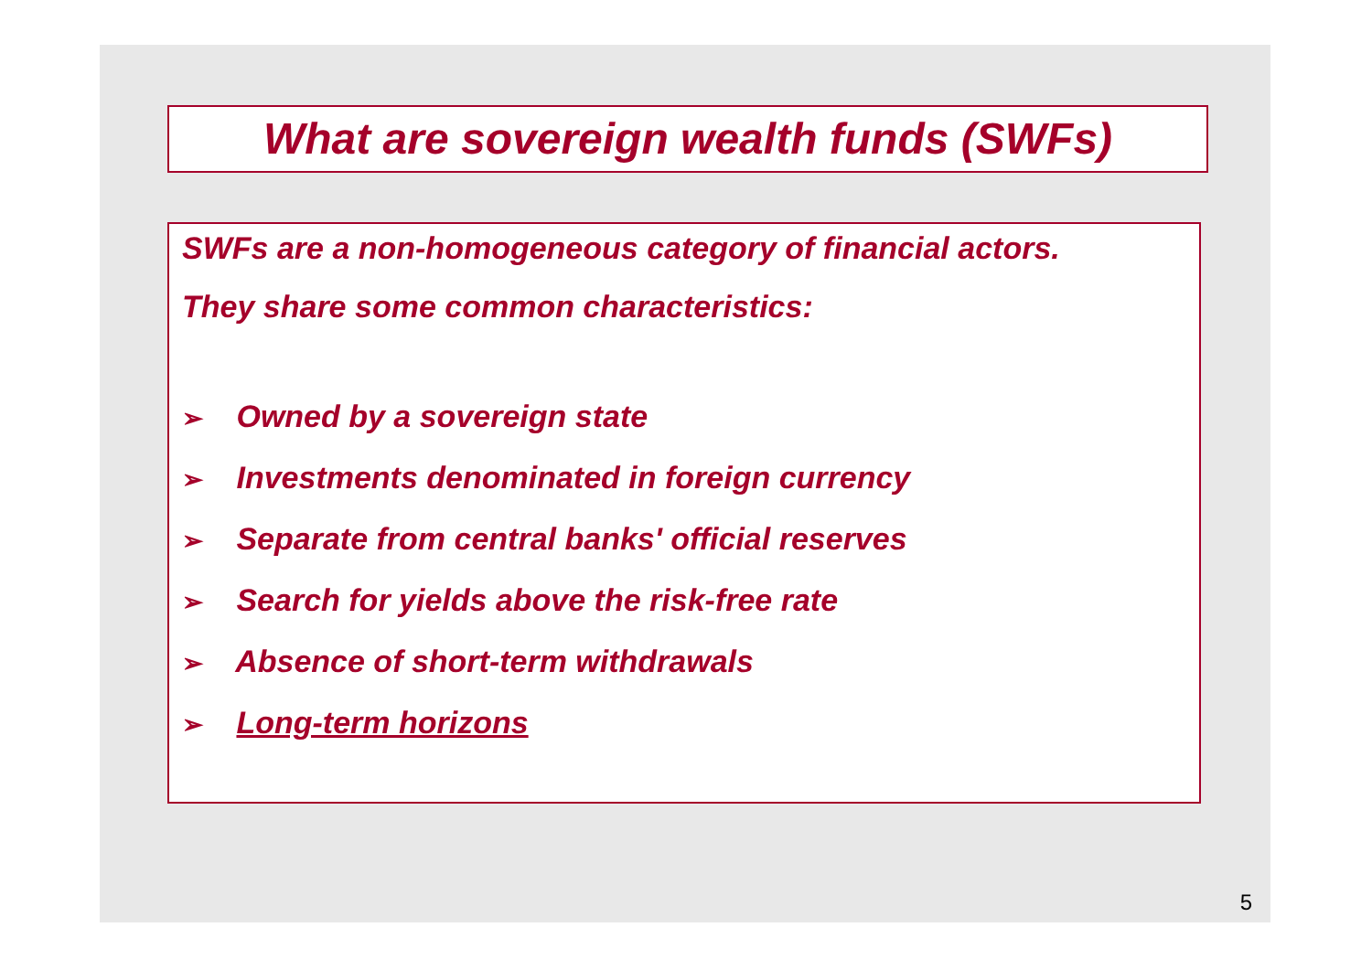What are sovereign wealth funds (SWFs)
SWFs are a non-homogeneous category of financial actors.
They share some common characteristics:
➢ Owned by a sovereign state
➢ Investments denominated in foreign currency
➢ Separate from central banks' official reserves
➢ Search for yields above the risk-free rate
➢ Absence of short-term withdrawals
➢ Long-term horizons
5